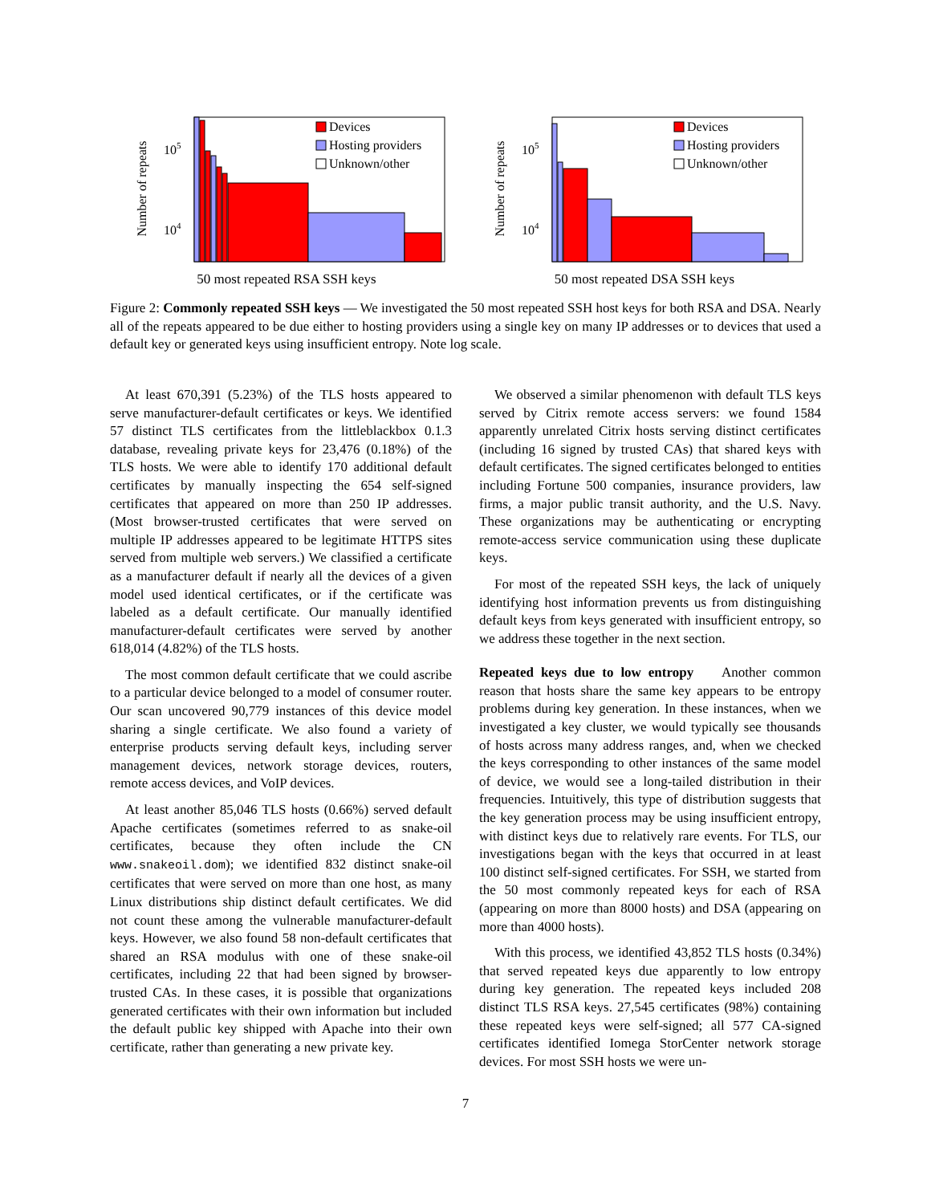Number of repeats
105
104
Devices
Hosting providers
Unknown/other
50 most repeated RSA SSH keys
Number of repeats
105
104
Devices
Hosting providers
Unknown/other
50 most repeated DSA SSH keys
Figure 2: Commonly repeated SSH keys — We investigated the 50 most repeated SSH host keys for both RSA and DSA. Nearly all of the repeats appeared to be due either to hosting providers using a single key on many IP addresses or to devices that used a default key or generated keys using insufficient entropy. Note log scale.
At least 670,391 (5.23%) of the TLS hosts appeared to serve manufacturer-default certificates or keys. We identified 57 distinct TLS certificates from the littleblackbox 0.1.3 database, revealing private keys for 23,476 (0.18%) of the TLS hosts. We were able to identify 170 additional default certificates by manually inspecting the 654 self-signed certificates that appeared on more than 250 IP addresses. (Most browser-trusted certificates that were served on multiple IP addresses appeared to be legitimate HTTPS sites served from multiple web servers.) We classified a certificate as a manufacturer default if nearly all the devices of a given model used identical certificates, or if the certificate was labeled as a default certificate. Our manually identified manufacturer-default certificates were served by another 618,014 (4.82%) of the TLS hosts.
The most common default certificate that we could ascribe to a particular device belonged to a model of consumer router. Our scan uncovered 90,779 instances of this device model sharing a single certificate. We also found a variety of enterprise products serving default keys, including server management devices, network storage devices, routers, remote access devices, and VoIP devices.
At least another 85,046 TLS hosts (0.66%) served default Apache certificates (sometimes referred to as snake-oil certificates, because they often include the CN www.snakeoil.dom); we identified 832 distinct snake-oil certificates that were served on more than one host, as many Linux distributions ship distinct default certificates. We did not count these among the vulnerable manufacturer-default keys. However, we also found 58 non-default certificates that shared an RSA modulus with one of these snake-oil certificates, including 22 that had been signed by browser-trusted CAs. In these cases, it is possible that organizations generated certificates with their own information but included the default public key shipped with Apache into their own certificate, rather than generating a new private key.
We observed a similar phenomenon with default TLS keys served by Citrix remote access servers: we found 1584 apparently unrelated Citrix hosts serving distinct certificates (including 16 signed by trusted CAs) that shared keys with default certificates. The signed certificates belonged to entities including Fortune 500 companies, insurance providers, law firms, a major public transit authority, and the U.S. Navy. These organizations may be authenticating or encrypting remote-access service communication using these duplicate keys.
For most of the repeated SSH keys, the lack of uniquely identifying host information prevents us from distinguishing default keys from keys generated with insufficient entropy, so we address these together in the next section.
Repeated keys due to low entropy Another common reason that hosts share the same key appears to be entropy problems during key generation. In these instances, when we investigated a key cluster, we would typically see thousands of hosts across many address ranges, and, when we checked the keys corresponding to other instances of the same model of device, we would see a long-tailed distribution in their frequencies. Intuitively, this type of distribution suggests that the key generation process may be using insufficient entropy, with distinct keys due to relatively rare events. For TLS, our investigations began with the keys that occurred in at least 100 distinct self-signed certificates. For SSH, we started from the 50 most commonly repeated keys for each of RSA (appearing on more than 8000 hosts) and DSA (appearing on more than 4000 hosts).
With this process, we identified 43,852 TLS hosts (0.34%) that served repeated keys due apparently to low entropy during key generation. The repeated keys included 208 distinct TLS RSA keys. 27,545 certificates (98%) containing these repeated keys were self-signed; all 577 CA-signed certificates identified Iomega StorCenter network storage devices. For most SSH hosts we were un-
7